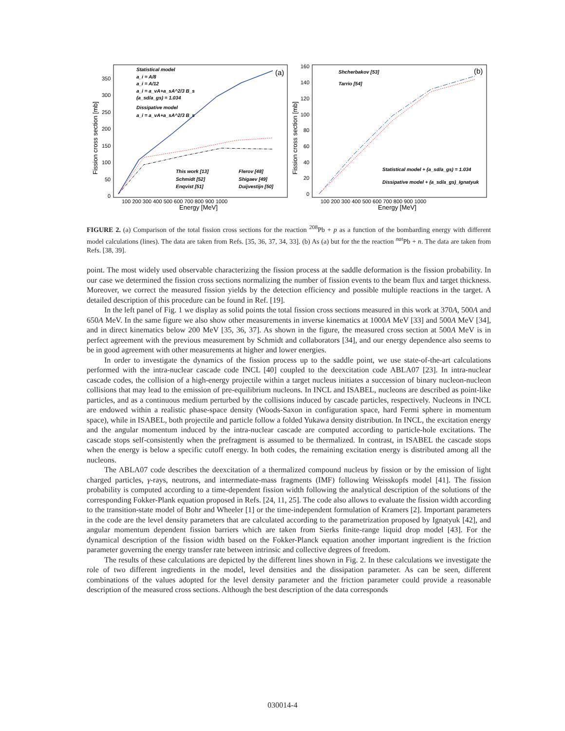Fission cross section [mb]
Fission cross section [mb]
350
300
250
200
150
100
50
0
100 200 300 400 500 600 700 800 900 1000
160
140
120
100
80
60
40
20
0
100 200 300 400 500 600 700 800 900 1000
Energy [MeV]
Energy [MeV]
(a)
(b)
Statistical model
a_i = A/8
a_i = A/12
a_i = a_vA+a_sA^2/3 B_s
(a_sd/a_gs) = 1.034
Dissipative model
a_i = a_vA+a_sA^2/3 B_s
This work [13]
Flerov [48]
Schmidt [52]
Shigaev [49]
Enqvist [51]
Duijvestijn [50]
Shcherbakov [53]
Tarrio [54]
Statistical model + (a_sd/a_gs) = 1.034
Dissipative model + (a_sd/a_gs)_Ignatyuk
FIGURE 2. (a) Comparison of the total fission cross sections for the reaction <sup>208</sup>Pb + p as a function of the bombarding energy with different model calculations (lines). The data are taken from Refs. [35, 36, 37, 34, 33]. (b) As (a) but for the the reaction <sup>nat</sup>Pb + n. The data are taken from Refs. [38, 39].
point. The most widely used observable characterizing the fission process at the saddle deformation is the fission probability. In our case we determined the fission cross sections normalizing the number of fission events to the beam flux and target thickness. Moreover, we correct the measured fission yields by the detection efficiency and possible multiple reactions in the target. A detailed description of this procedure can be found in Ref. [19].
In the left panel of Fig. 1 we display as solid points the total fission cross sections measured in this work at 370A, 500A and 650A MeV. In the same figure we also show other measurements in inverse kinematics at 1000A MeV [33] and 500A MeV [34], and in direct kinematics below 200 MeV [35, 36, 37]. As shown in the figure, the measured cross section at 500A MeV is in perfect agreement with the previous measurement by Schmidt and collaborators [34], and our energy dependence also seems to be in good agreement with other measurements at higher and lower energies.
In order to investigate the dynamics of the fission process up to the saddle point, we use state-of-the-art calculations performed with the intra-nuclear cascade code INCL [40] coupled to the deexcitation code ABLA07 [23]. In intra-nuclear cascade codes, the collision of a high-energy projectile within a target nucleus initiates a succession of binary nucleon-nucleon collisions that may lead to the emission of pre-equilibrium nucleons. In INCL and ISABEL, nucleons are described as point-like particles, and as a continuous medium perturbed by the collisions induced by cascade particles, respectively. Nucleons in INCL are endowed within a realistic phase-space density (Woods-Saxon in configuration space, hard Fermi sphere in momentum space), while in ISABEL, both projectile and particle follow a folded Yukawa density distribution. In INCL, the excitation energy and the angular momentum induced by the intra-nuclear cascade are computed according to particle-hole excitations. The cascade stops self-consistently when the prefragment is assumed to be thermalized. In contrast, in ISABEL the cascade stops when the energy is below a specific cutoff energy. In both codes, the remaining excitation energy is distributed among all the nucleons.
The ABLA07 code describes the deexcitation of a thermalized compound nucleus by fission or by the emission of light charged particles, γ-rays, neutrons, and intermediate-mass fragments (IMF) following Weisskopfs model [41]. The fission probability is computed according to a time-dependent fission width following the analytical description of the solutions of the corresponding Fokker-Plank equation proposed in Refs. [24, 11, 25]. The code also allows to evaluate the fission width according to the transition-state model of Bohr and Wheeler [1] or the time-independent formulation of Kramers [2]. Important parameters in the code are the level density parameters that are calculated according to the parametrization proposed by Ignatyuk [42], and angular momentum dependent fission barriers which are taken from Sierks finite-range liquid drop model [43]. For the dynamical description of the fission width based on the Fokker-Planck equation another important ingredient is the friction parameter governing the energy transfer rate between intrinsic and collective degrees of freedom.
The results of these calculations are depicted by the different lines shown in Fig. 2. In these calculations we investigate the role of two different ingredients in the model, level densities and the dissipation parameter. As can be seen, different combinations of the values adopted for the level density parameter and the friction parameter could provide a reasonable description of the measured cross sections. Although the best description of the data corresponds
030014-4